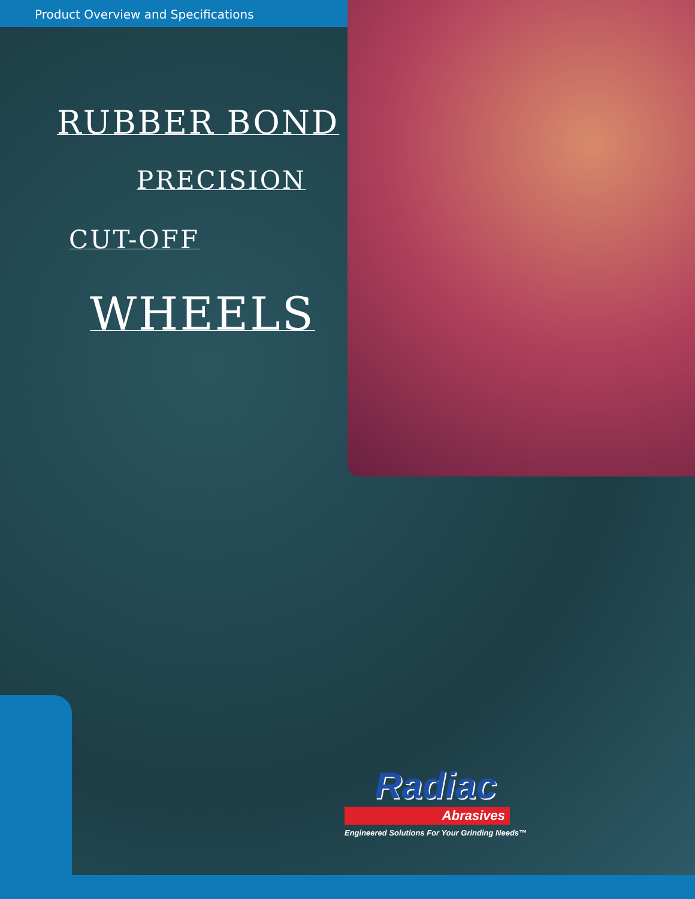Product Overview and Specifications
RUBBER BOND
PRECISION
CUT-OFF
WHEELS
Radiac
Abrasives
Engineered Solutions For Your Grinding Needs™